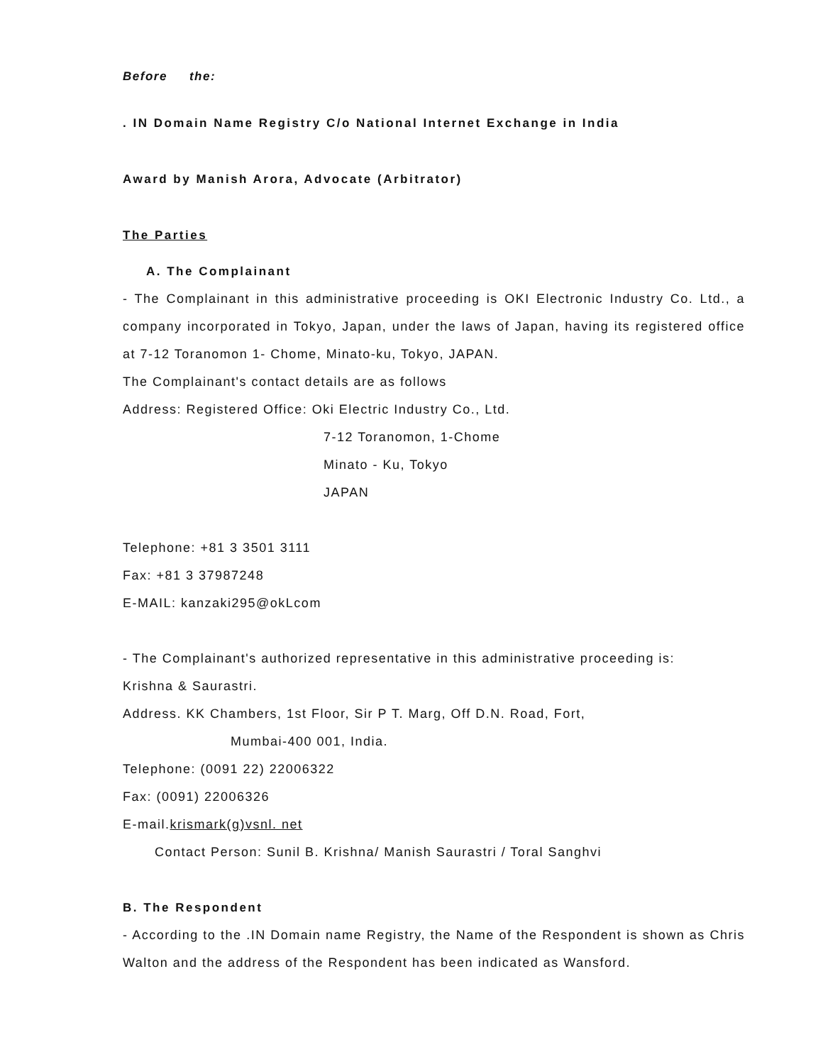Before the:
. IN Domain Name Registry C/o National Internet Exchange in India
Award by Manish Arora, Advocate (Arbitrator)
The Parties
A. The Complainant
- The Complainant in this administrative proceeding is OKI Electronic Industry Co. Ltd., a company incorporated in Tokyo, Japan, under the laws of Japan, having its registered office at 7-12 Toranomon 1- Chome, Minato-ku, Tokyo, JAPAN.
The Complainant's contact details are as follows
Address: Registered Office: Oki Electric Industry Co., Ltd.
7-12 Toranomon, 1-Chome
Minato - Ku, Tokyo
JAPAN
Telephone: +81 3 3501 3111
Fax: +81 3 37987248
E-MAIL: kanzaki295@okLcom
- The Complainant's authorized representative in this administrative proceeding is:
Krishna & Saurastri.
Address. KK Chambers, 1st Floor, Sir P T. Marg, Off D.N. Road, Fort,
Mumbai-400 001, India.
Telephone: (0091 22) 22006322
Fax: (0091) 22006326
E-mail.krismark(g)vsnl. net
Contact Person: Sunil B. Krishna/ Manish Saurastri / Toral Sanghvi
B. The Respondent
- According to the .IN Domain name Registry, the Name of the Respondent is shown as Chris Walton and the address of the Respondent has been indicated as Wansford.